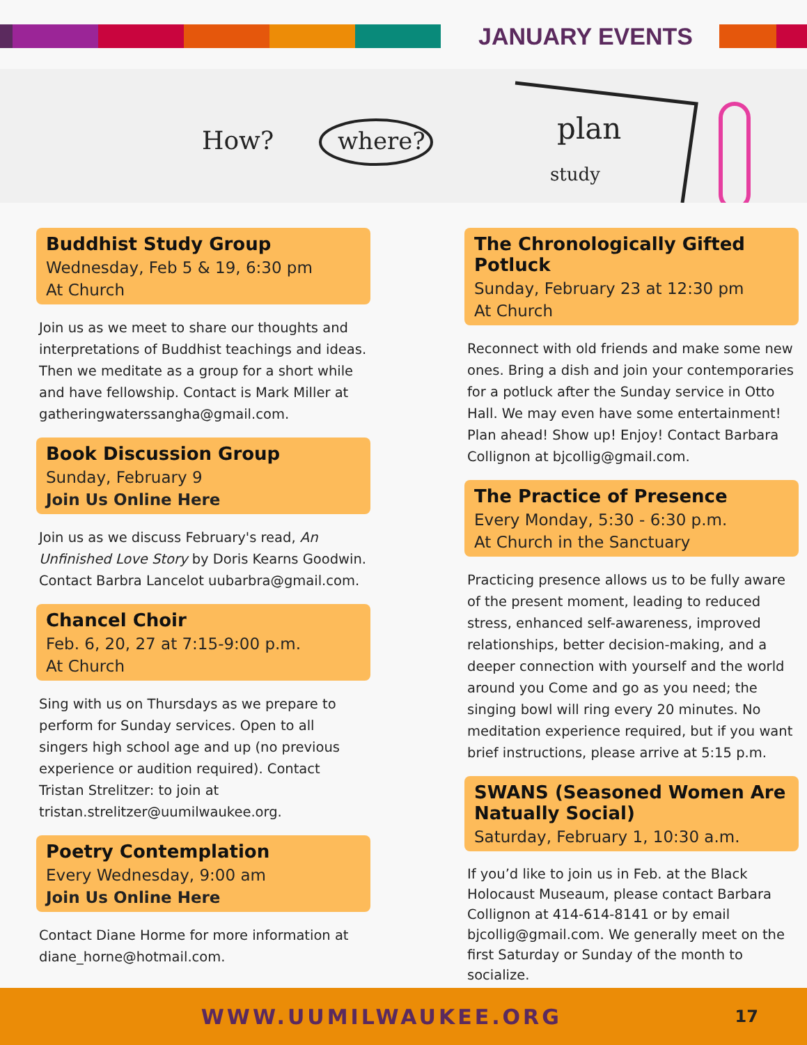JANUARY EVENTS
How?
where?
plan
study
Buddhist Study Group
Wednesday, Feb 5 & 19, 6:30 pm
At Church
Join us as we meet to share our thoughts and interpretations of Buddhist teachings and ideas. Then we meditate as a group for a short while and have fellowship. Contact is Mark Miller at gatheringwaterssangha@gmail.com.
Book Discussion Group
Sunday, February 9
Join Us Online Here
Join us as we discuss February's read, An Unfinished Love Story by Doris Kearns Goodwin. Contact Barbra Lancelot uubarbra@gmail.com.
Chancel Choir
Feb. 6, 20, 27 at 7:15-9:00 p.m.
At Church
Sing with us on Thursdays as we prepare to perform for Sunday services. Open to all singers high school age and up (no previous experience or audition required). Contact Tristan Strelitzer: to join at tristan.strelitzer@uumilwaukee.org.
Poetry Contemplation
Every Wednesday, 9:00 am
Join Us Online Here
Contact Diane Horme for more information at diane_horne@hotmail.com.
The Chronologically Gifted Potluck
Sunday, February 23 at 12:30 pm
At Church
Reconnect with old friends and make some new ones. Bring a dish and join your contemporaries for a potluck after the Sunday service in Otto Hall. We may even have some entertainment! Plan ahead! Show up! Enjoy! Contact Barbara Collignon at bjcollig@gmail.com.
The Practice of Presence
Every Monday, 5:30 - 6:30 p.m.
At Church in the Sanctuary
Practicing presence allows us to be fully aware of the present moment, leading to reduced stress, enhanced self-awareness, improved relationships, better decision-making, and a deeper connection with yourself and the world around you Come and go as you need; the singing bowl will ring every 20 minutes. No meditation experience required, but if you want brief instructions, please arrive at 5:15 p.m.
SWANS (Seasoned Women Are Natually Social)
Saturday, February 1, 10:30 a.m.
If you’d like to join us in Feb. at the Black Holocaust Museaum, please contact Barbara Collignon at 414-614-8141 or by email bjcollig@gmail.com. We generally meet on the first Saturday or Sunday of the month to socialize.
WWW.UUMILWAUKEE.ORG
17